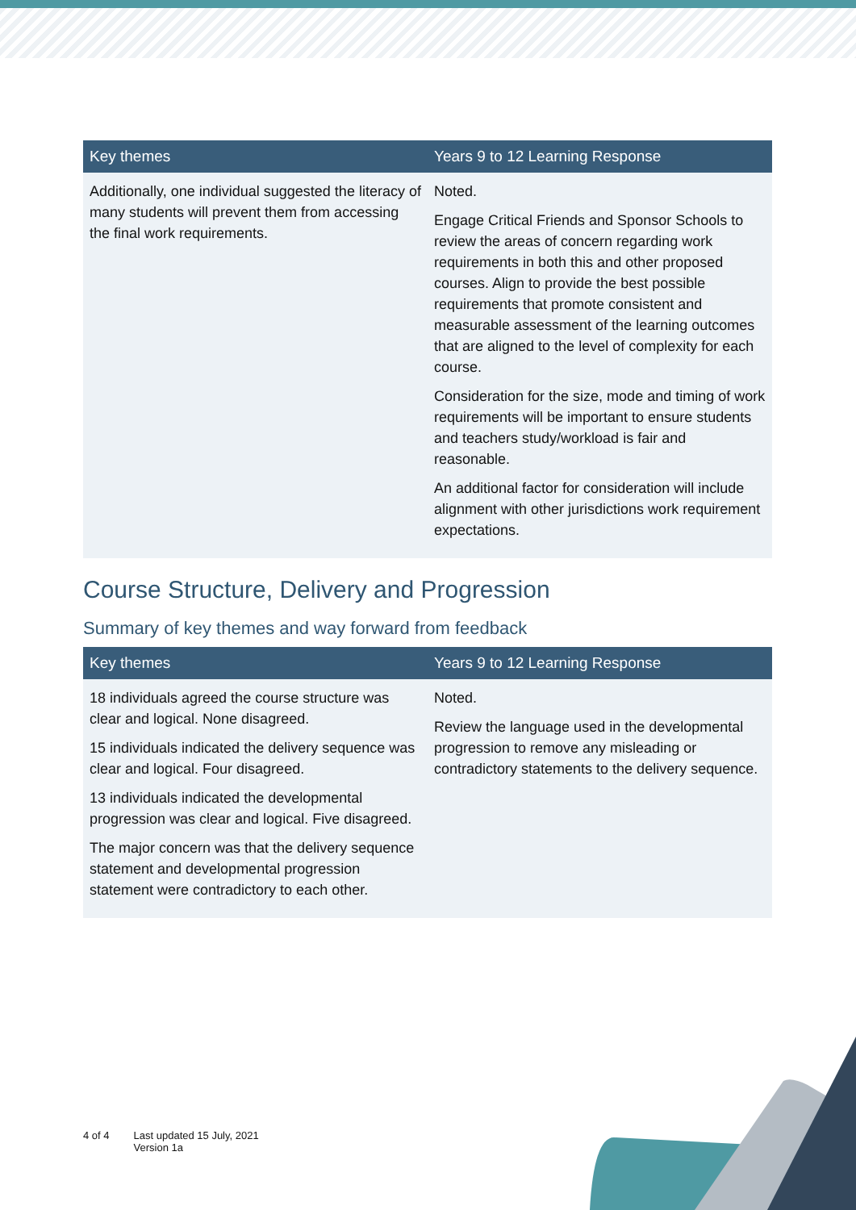| Key themes | Years 9 to 12 Learning Response |
| --- | --- |
| Additionally, one individual suggested the literacy of many students will prevent them from accessing the final work requirements. | Noted. Engage Critical Friends and Sponsor Schools to review the areas of concern regarding work requirements in both this and other proposed courses. Align to provide the best possible requirements that promote consistent and measurable assessment of the learning outcomes that are aligned to the level of complexity for each course. Consideration for the size, mode and timing of work requirements will be important to ensure students and teachers study/workload is fair and reasonable. An additional factor for consideration will include alignment with other jurisdictions work requirement expectations. |
Course Structure, Delivery and Progression
Summary of key themes and way forward from feedback
| Key themes | Years 9 to 12 Learning Response |
| --- | --- |
| 18 individuals agreed the course structure was clear and logical. None disagreed. 15 individuals indicated the delivery sequence was clear and logical. Four disagreed. 13 individuals indicated the developmental progression was clear and logical. Five disagreed. The major concern was that the delivery sequence statement and developmental progression statement were contradictory to each other. | Noted. Review the language used in the developmental progression to remove any misleading or contradictory statements to the delivery sequence. |
4 of 4 Last updated 15 July, 2021
Version 1a